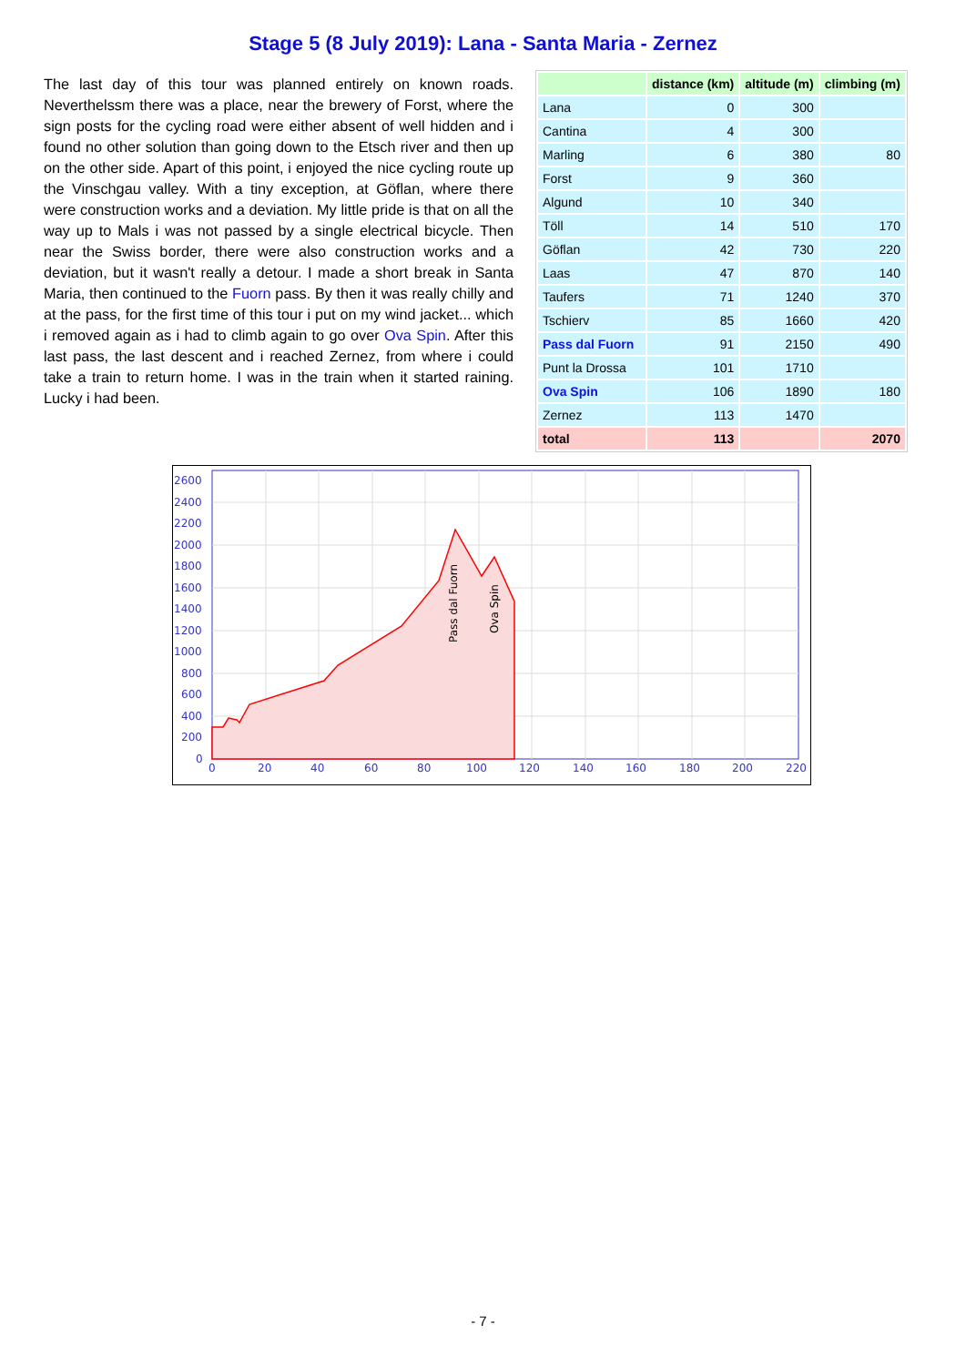Stage 5 (8 July 2019): Lana - Santa Maria - Zernez
The last day of this tour was planned entirely on known roads. Neverthelssm there was a place, near the brewery of Forst, where the sign posts for the cycling road were either absent of well hidden and i found no other solution than going down to the Etsch river and then up on the other side. Apart of this point, i enjoyed the nice cycling route up the Vinschgau valley. With a tiny exception, at Göflan, where there were construction works and a deviation. My little pride is that on all the way up to Mals i was not passed by a single electrical bicycle. Then near the Swiss border, there were also construction works and a deviation, but it wasn't really a detour. I made a short break in Santa Maria, then continued to the Fuorn pass. By then it was really chilly and at the pass, for the first time of this tour i put on my wind jacket... which i removed again as i had to climb again to go over Ova Spin. After this last pass, the last descent and i reached Zernez, from where i could take a train to return home. I was in the train when it started raining. Lucky i had been.
| | distance (km) | altitude (m) | climbing (m) |
| --- | --- | --- | --- |
| Lana | 0 | 300 | |
| Cantina | 4 | 300 | |
| Marling | 6 | 380 | 80 |
| Forst | 9 | 360 | |
| Algund | 10 | 340 | |
| Töll | 14 | 510 | 170 |
| Göflan | 42 | 730 | 220 |
| Laas | 47 | 870 | 140 |
| Taufers | 71 | 1240 | 370 |
| Tschierv | 85 | 1660 | 420 |
| Pass dal Fuorn | 91 | 2150 | 490 |
| Punt la Drossa | 101 | 1710 | |
| Ova Spin | 106 | 1890 | 180 |
| Zernez | 113 | 1470 | |
| total | 113 | | 2070 |
2600
2400
2200
2000
1800
1600
1400
1200
1000
800
600
400
200
0
0
20
40
60
80
100
120
140
160
180
200
220
Pass dal Fuorn
Ova Spin
- 7 -